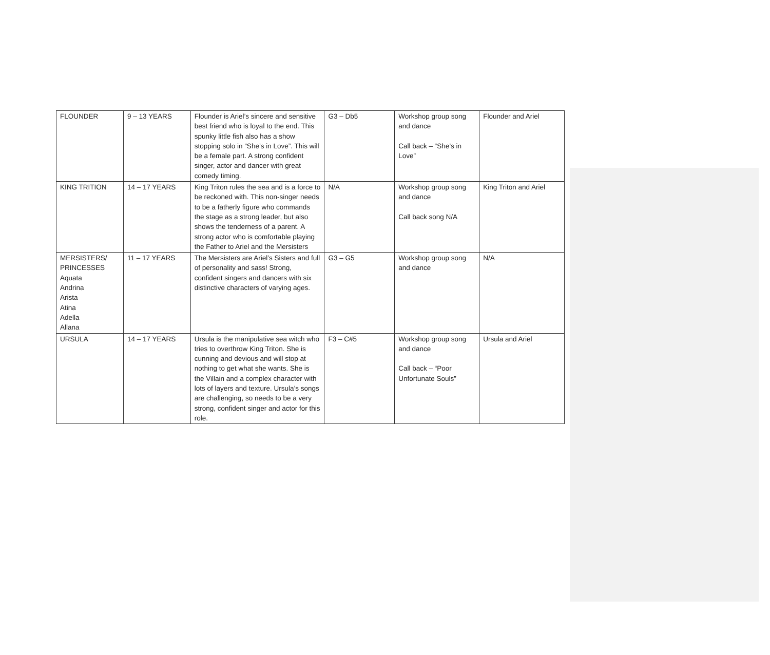| FLOUNDER | 9 – 13 YEARS | Flounder is Ariel’s sincere and sensitive best friend who is loyal to the end. This spunky little fish also has a show stopping solo in “She’s in Love”. This will be a female part. A strong confident singer, actor and dancer with great comedy timing. | G3 – Db5 | Workshop group song and dance Call back – “She’s in Love” | Flounder and Ariel |
| KING TRITION | 14 – 17 YEARS | King Triton rules the sea and is a force to be reckoned with. This non-singer needs to be a fatherly figure who commands the stage as a strong leader, but also shows the tenderness of a parent. A strong actor who is comfortable playing the Father to Ariel and the Mersisters | N/A | Workshop group song and dance Call back song N/A | King Triton and Ariel |
| MERSISTERS/ PRINCESSES Aquata Andrina Arista Atina Adella Allana | 11 – 17 YEARS | The Mersisters are Ariel’s Sisters and full of personality and sass! Strong, confident singers and dancers with six distinctive characters of varying ages. | G3 – G5 | Workshop group song and dance | N/A |
| URSULA | 14 – 17 YEARS | Ursula is the manipulative sea witch who tries to overthrow King Triton. She is cunning and devious and will stop at nothing to get what she wants. She is the Villain and a complex character with lots of layers and texture. Ursula’s songs are challenging, so needs to be a very strong, confident singer and actor for this role. | F3 – C#5 | Workshop group song and dance Call back – “Poor Unfortunate Souls” | Ursula and Ariel |